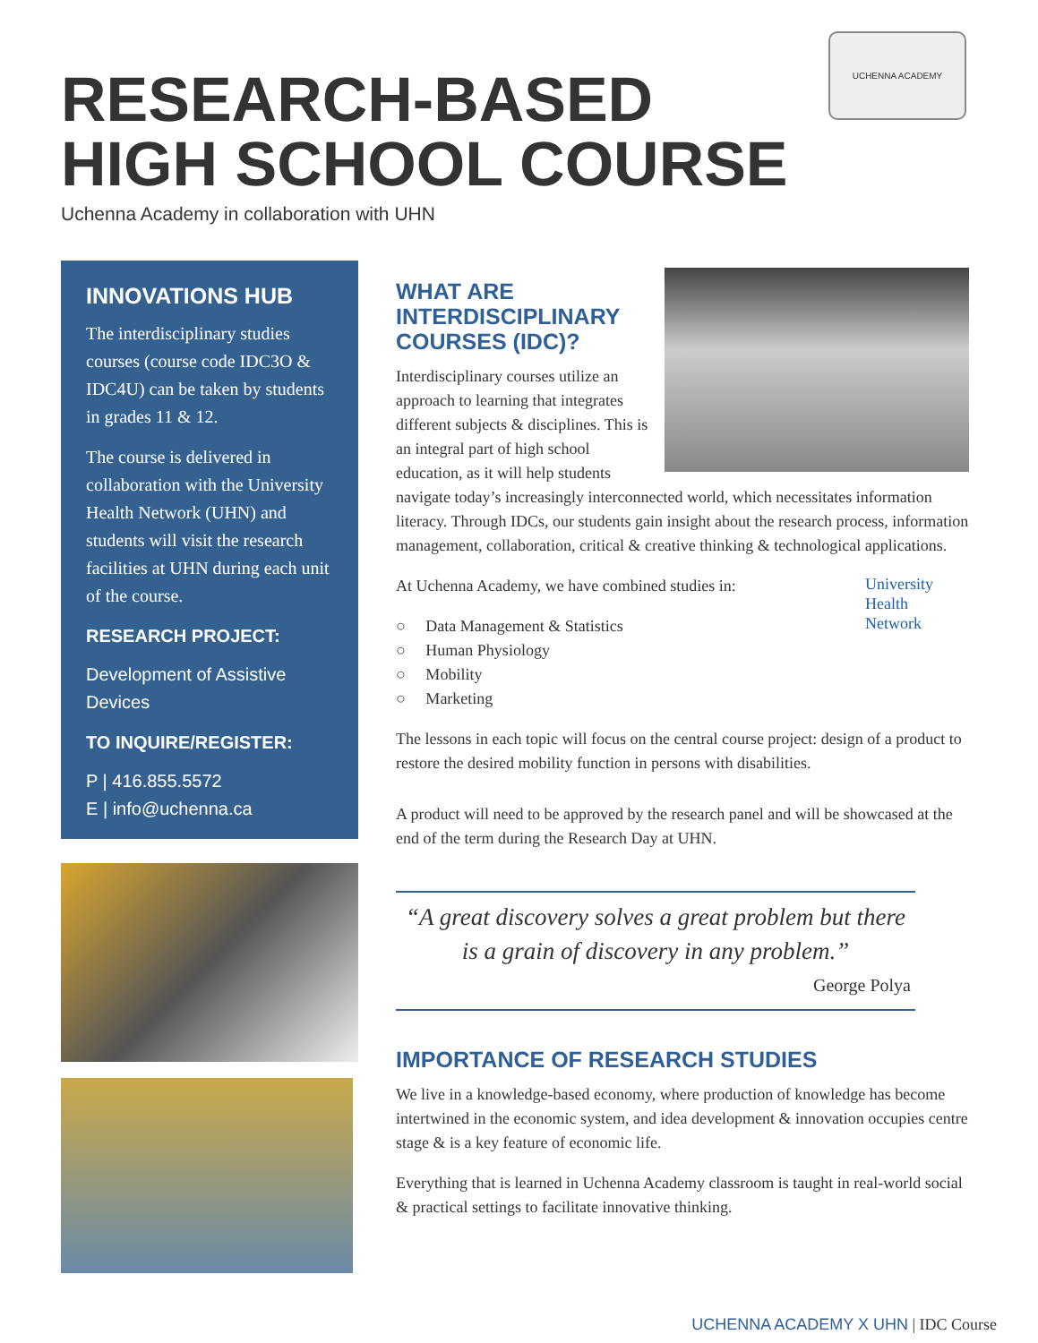UCHENNA ACADEMY
RESEARCH-BASED
HIGH SCHOOL COURSE
Uchenna Academy in collaboration with UHN
INNOVATIONS HUB
The interdisciplinary studies courses (course code IDC3O & IDC4U) can be taken by students in grades 11 & 12.
The course is delivered in collaboration with the University Health Network (UHN) and students will visit the research facilities at UHN during each unit of the course.
RESEARCH PROJECT:
Development of Assistive Devices
TO INQUIRE/REGISTER:
P | 416.855.5572
E | info@uchenna.ca
WHAT ARE
INTERDISCIPLINARY
COURSES (IDC)?
Interdisciplinary courses utilize an approach to learning that integrates different subjects & disciplines. This is an integral part of high school education, as it will help students navigate today’s increasingly interconnected world, which necessitates information literacy. Through IDCs, our students gain insight about the research process, information management, collaboration, critical & creative thinking & technological applications.
University
Health
Network
At Uchenna Academy, we have combined studies in:
○ Data Management & Statistics
○ Human Physiology
○ Mobility
○ Marketing
The lessons in each topic will focus on the central course project: design of a product to restore the desired mobility function in persons with disabilities.
A product will need to be approved by the research panel and will be showcased at the end of the term during the Research Day at UHN.
“A great discovery solves a great problem but there is a grain of discovery in any problem.”
George Polya
IMPORTANCE OF RESEARCH STUDIES
We live in a knowledge-based economy, where production of knowledge has become intertwined in the economic system, and idea development & innovation occupies centre stage & is a key feature of economic life.
Everything that is learned in Uchenna Academy classroom is taught in real-world social & practical settings to facilitate innovative thinking.
UCHENNA ACADEMY X UHN | IDC Course